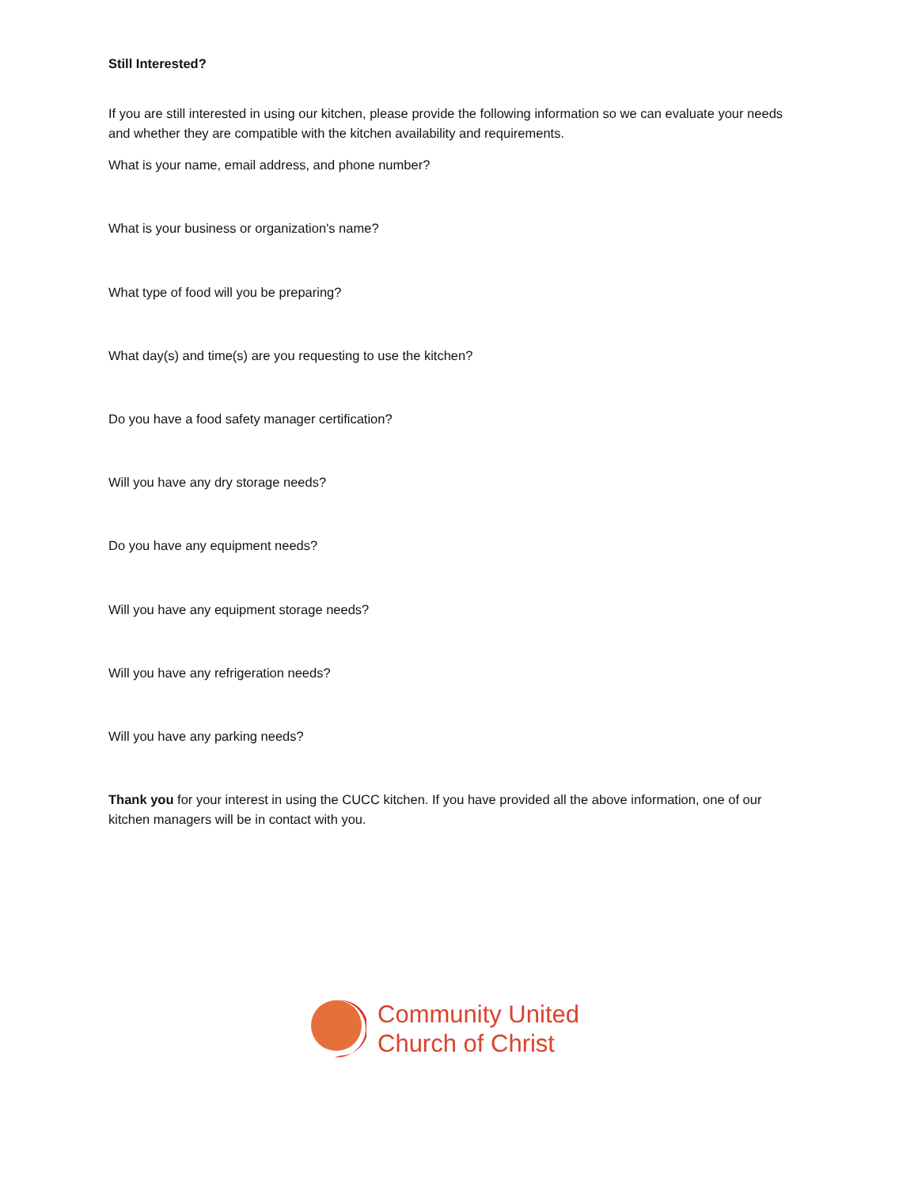Still Interested?
If you are still interested in using our kitchen, please provide the following information so we can evaluate your needs and whether they are compatible with the kitchen availability and requirements.
What is your name, email address, and phone number?
What is your business or organization's name?
What type of food will you be preparing?
What day(s) and time(s) are you requesting to use the kitchen?
Do you have a food safety manager certification?
Will you have any dry storage needs?
Do you have any equipment needs?
Will you have any equipment storage needs?
Will you have any refrigeration needs?
Will you have any parking needs?
Thank you for your interest in using the CUCC kitchen. If you have provided all the above information, one of our kitchen managers will be in contact with you.
Community United
Church of Christ